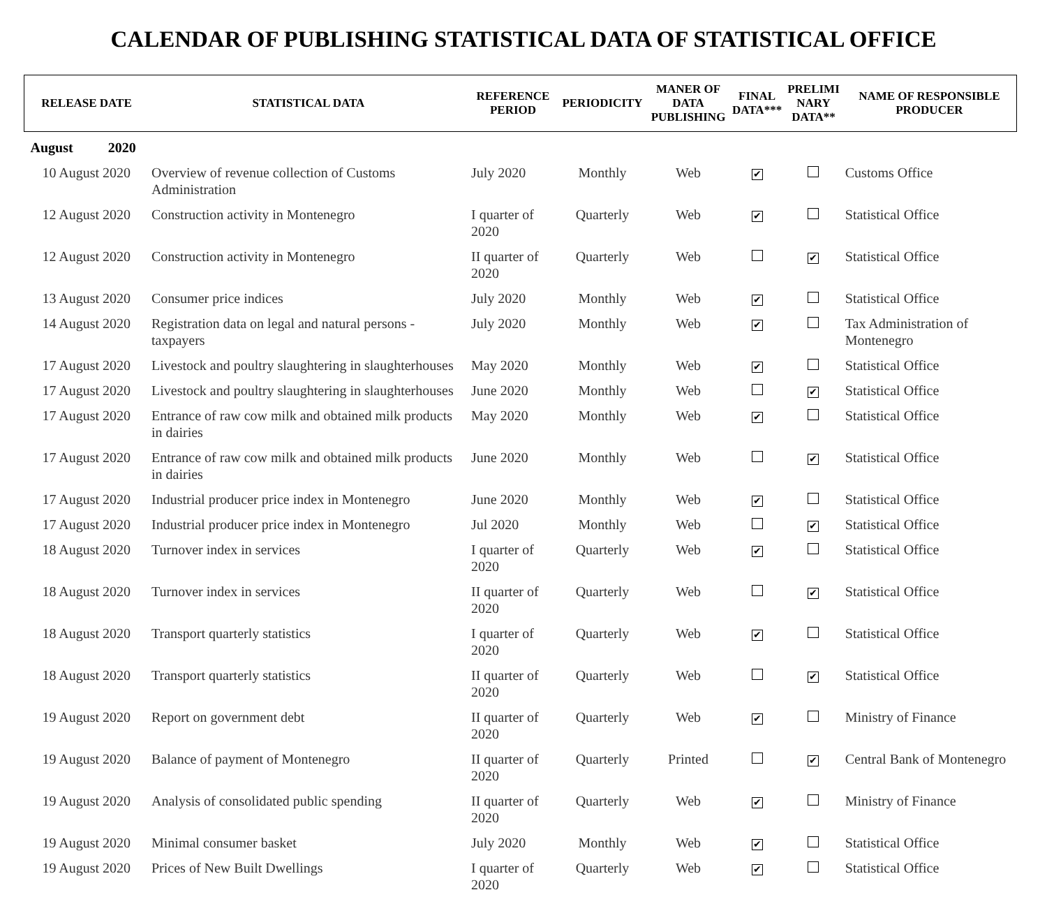CALENDAR OF PUBLISHING STATISTICAL DATA OF STATISTICAL OFFICE
| RELEASE DATE | STATISTICAL DATA | REFERENCE PERIOD | PERIODICITY | MANER OF DATA PUBLISHING | FINAL DATA*** | PRELIMI NARY DATA** | NAME OF RESPONSIBLE PRODUCER |
| --- | --- | --- | --- | --- | --- | --- | --- |
| August 2020 | | | | | | | |
| 10 August 2020 | Overview of revenue collection of Customs Administration | July 2020 | Monthly | Web | ✔ | | Customs Office |
| 12 August 2020 | Construction activity in Montenegro | I quarter of 2020 | Quarterly | Web | ✔ | | Statistical Office |
| 12 August 2020 | Construction activity in Montenegro | II quarter of 2020 | Quarterly | Web | | ✔ | Statistical Office |
| 13 August 2020 | Consumer price indices | July 2020 | Monthly | Web | ✔ | | Statistical Office |
| 14 August 2020 | Registration data on legal and natural persons - taxpayers | July 2020 | Monthly | Web | ✔ | | Tax Administration of Montenegro |
| 17 August 2020 | Livestock and poultry slaughtering in slaughterhouses | May 2020 | Monthly | Web | ✔ | | Statistical Office |
| 17 August 2020 | Livestock and poultry slaughtering in slaughterhouses | June 2020 | Monthly | Web | | ✔ | Statistical Office |
| 17 August 2020 | Entrance of raw cow milk and obtained milk products in dairies | May 2020 | Monthly | Web | ✔ | | Statistical Office |
| 17 August 2020 | Entrance of raw cow milk and obtained milk products in dairies | June 2020 | Monthly | Web | | ✔ | Statistical Office |
| 17 August 2020 | Industrial producer price index in Montenegro | June 2020 | Monthly | Web | ✔ | | Statistical Office |
| 17 August 2020 | Industrial producer price index in Montenegro | Jul 2020 | Monthly | Web | | ✔ | Statistical Office |
| 18 August 2020 | Turnover index in services | I quarter of 2020 | Quarterly | Web | ✔ | | Statistical Office |
| 18 August 2020 | Turnover index in services | II quarter of 2020 | Quarterly | Web | | ✔ | Statistical Office |
| 18 August 2020 | Transport quarterly statistics | I quarter of 2020 | Quarterly | Web | ✔ | | Statistical Office |
| 18 August 2020 | Transport quarterly statistics | II quarter of 2020 | Quarterly | Web | | ✔ | Statistical Office |
| 19 August 2020 | Report on government debt | II quarter of 2020 | Quarterly | Web | ✔ | | Ministry of Finance |
| 19 August 2020 | Balance of payment of Montenegro | II quarter of 2020 | Quarterly | Printed | | ✔ | Central Bank of Montenegro |
| 19 August 2020 | Analysis of consolidated public spending | II quarter of 2020 | Quarterly | Web | ✔ | | Ministry of Finance |
| 19 August 2020 | Minimal consumer basket | July 2020 | Monthly | Web | ✔ | | Statistical Office |
| 19 August 2020 | Prices of New Built Dwellings | I quarter of 2020 | Quarterly | Web | ✔ | | Statistical Office |